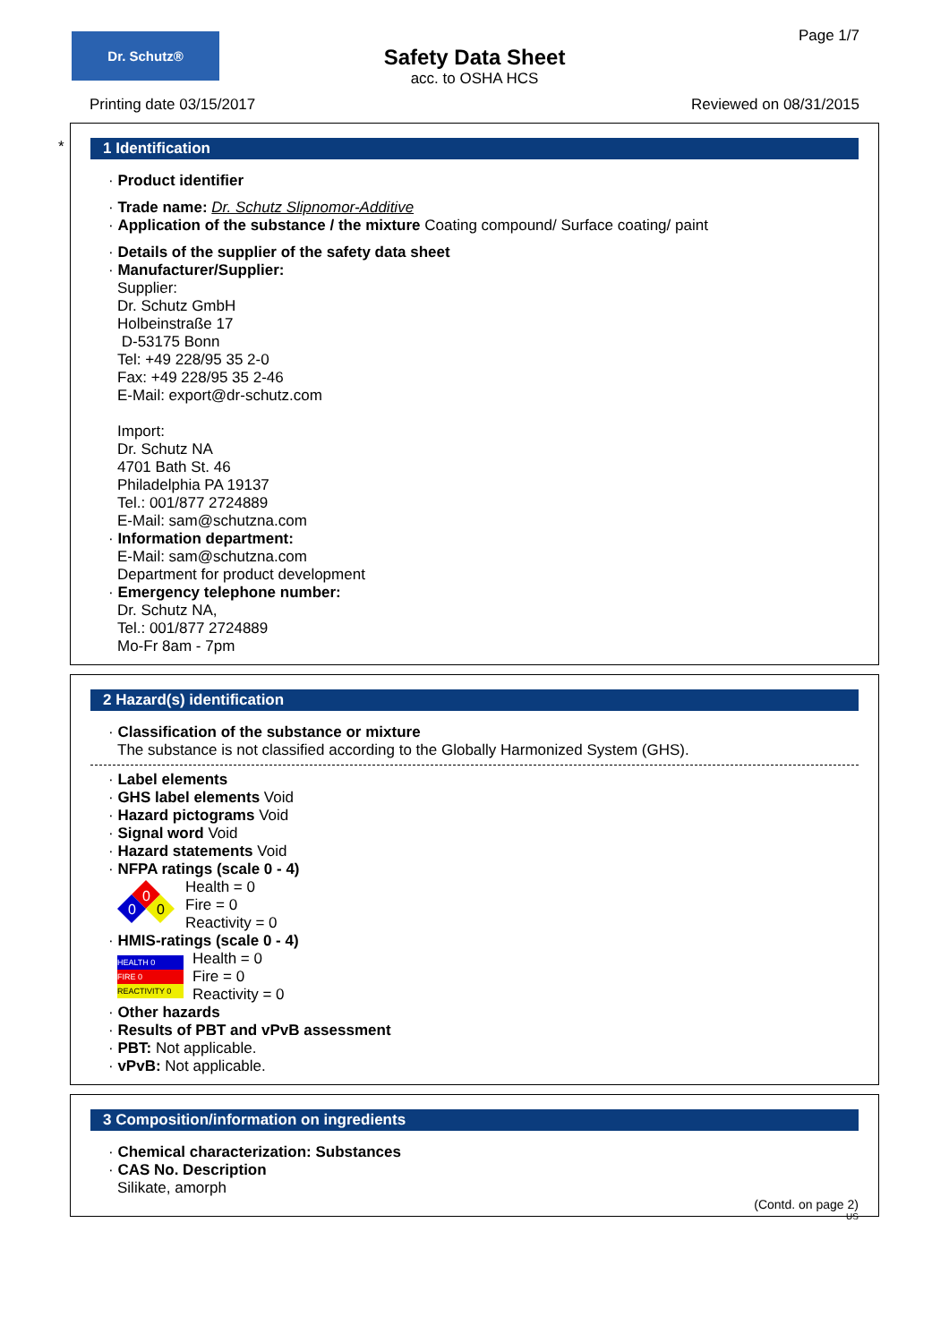Dr. Schutz® Page 1/7
Safety Data Sheet
acc. to OSHA HCS
Printing date 03/15/2017 Reviewed on 08/31/2015
*
1 Identification
· Product identifier
· Trade name: Dr. Schutz Slipnomor-Additive
· Application of the substance / the mixture Coating compound/ Surface coating/ paint
· Details of the supplier of the safety data sheet
· Manufacturer/Supplier:
Supplier:
Dr. Schutz GmbH
Holbeinstraße 17
D-53175 Bonn
Tel: +49 228/95 35 2-0
Fax: +49 228/95 35 2-46
E-Mail: export@dr-schutz.com
Import:
Dr. Schutz NA
4701 Bath St. 46
Philadelphia PA 19137
Tel.: 001/877 2724889
E-Mail: sam@schutzna.com
· Information department:
E-Mail: sam@schutzna.com
Department for product development
· Emergency telephone number:
Dr. Schutz NA,
Tel.: 001/877 2724889
Mo-Fr 8am - 7pm
2 Hazard(s) identification
· Classification of the substance or mixture
The substance is not classified according to the Globally Harmonized System (GHS).
· Label elements
· GHS label elements Void
· Hazard pictograms Void
· Signal word Void
· Hazard statements Void
· NFPA ratings (scale 0 - 4)
0
0
0
Health = 0
Fire = 0
Reactivity = 0
· HMIS-ratings (scale 0 - 4)
HEALTH 0
FIRE 0
REACTIVITY 0
Health = 0
Fire = 0
Reactivity = 0
· Other hazards
· Results of PBT and vPvB assessment
· PBT: Not applicable.
· vPvB: Not applicable.
3 Composition/information on ingredients
· Chemical characterization: Substances
· CAS No. Description
Silikate, amorph
(Contd. on page 2)
US